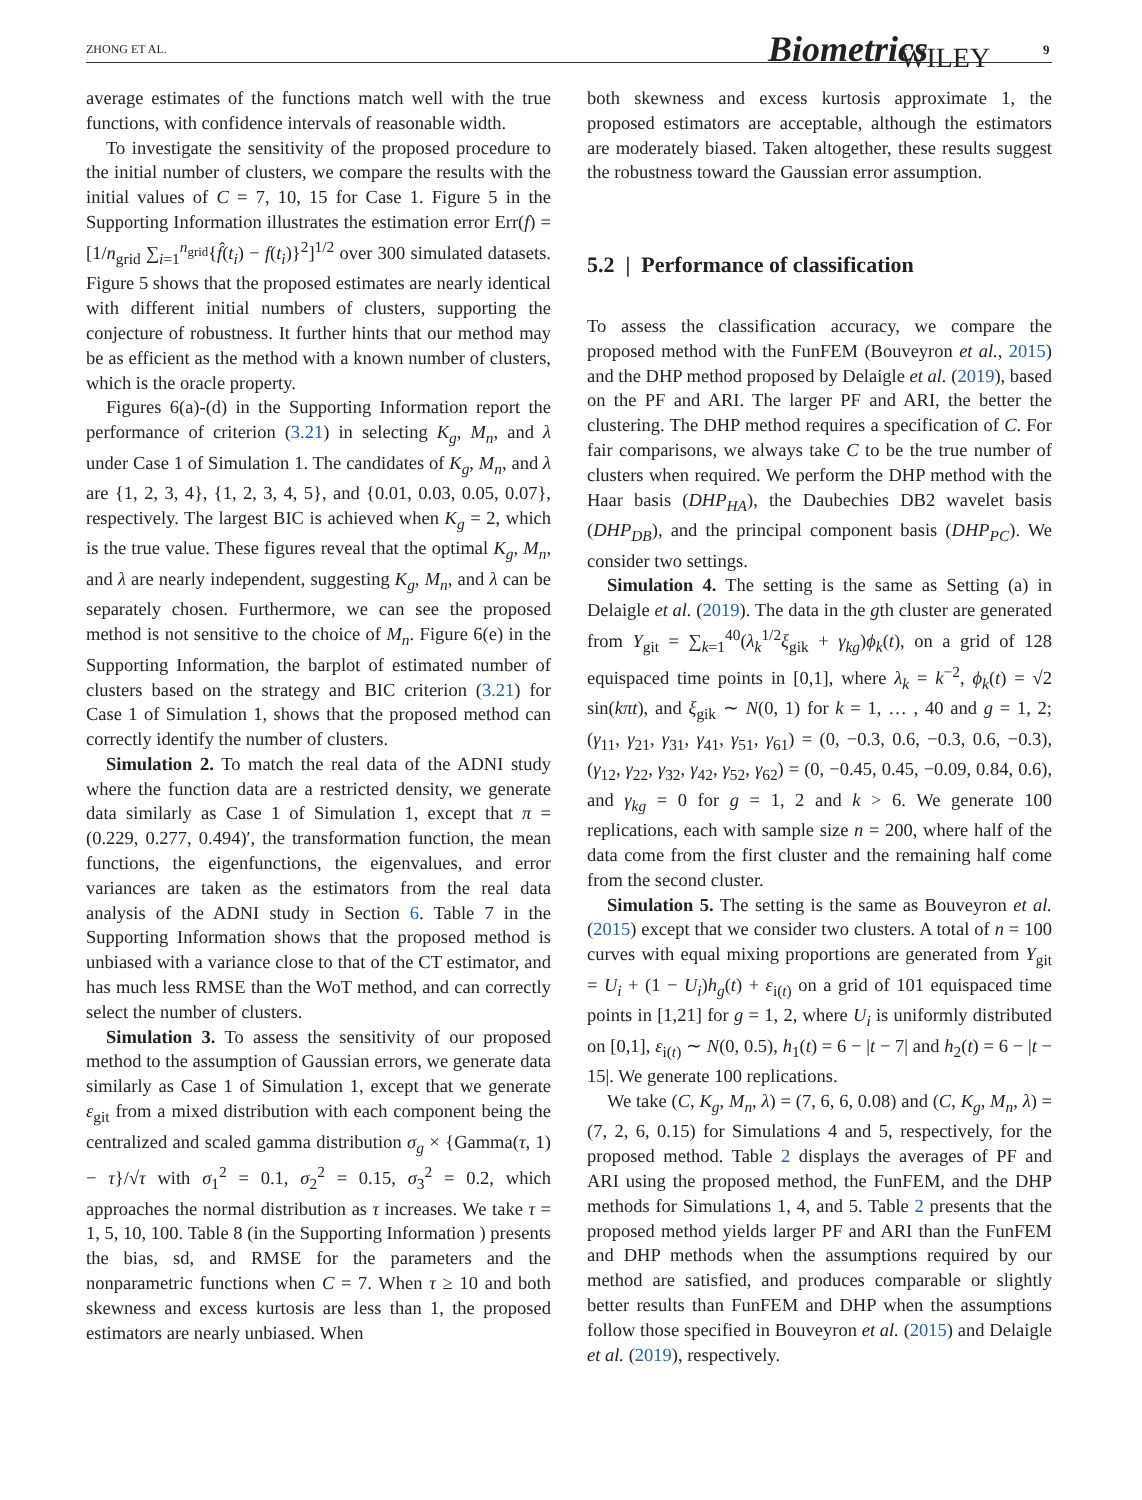ZHONG ET AL. Biometrics WILEY 9
average estimates of the functions match well with the true functions, with confidence intervals of reasonable width.
To investigate the sensitivity of the proposed procedure to the initial number of clusters, we compare the results with the initial values of C = 7, 10, 15 for Case 1. Figure 5 in the Supporting Information illustrates the estimation error Err(f) = [1/n<sub>grid</sub> ∑<sub>i=1</sub><sup>n<sub>grid</sub></sup>{f̂(t<sub>i</sub>) − f(t<sub>i</sub>)}<sup>2</sup>]<sup>1/2</sup> over 300 simulated datasets. Figure 5 shows that the proposed estimates are nearly identical with different initial numbers of clusters, supporting the conjecture of robustness. It further hints that our method may be as efficient as the method with a known number of clusters, which is the oracle property.
Figures 6(a)-(d) in the Supporting Information report the performance of criterion (3.21) in selecting K<sub>g</sub>, M<sub>n</sub>, and λ under Case 1 of Simulation 1. The candidates of K<sub>g</sub>, M<sub>n</sub>, and λ are {1, 2, 3, 4}, {1, 2, 3, 4, 5}, and {0.01, 0.03, 0.05, 0.07}, respectively. The largest BIC is achieved when K<sub>g</sub> = 2, which is the true value. These figures reveal that the optimal K<sub>g</sub>, M<sub>n</sub>, and λ are nearly independent, suggesting K<sub>g</sub>, M<sub>n</sub>, and λ can be separately chosen. Furthermore, we can see the proposed method is not sensitive to the choice of M<sub>n</sub>. Figure 6(e) in the Supporting Information, the barplot of estimated number of clusters based on the strategy and BIC criterion (3.21) for Case 1 of Simulation 1, shows that the proposed method can correctly identify the number of clusters.
Simulation 2. To match the real data of the ADNI study where the function data are a restricted density, we generate data similarly as Case 1 of Simulation 1, except that π = (0.229, 0.277, 0.494)′, the transformation function, the mean functions, the eigenfunctions, the eigenvalues, and error variances are taken as the estimators from the real data analysis of the ADNI study in Section 6. Table 7 in the Supporting Information shows that the proposed method is unbiased with a variance close to that of the CT estimator, and has much less RMSE than the WoT method, and can correctly select the number of clusters.
Simulation 3. To assess the sensitivity of our proposed method to the assumption of Gaussian errors, we generate data similarly as Case 1 of Simulation 1, except that we generate ε<sub>git</sub> from a mixed distribution with each component being the centralized and scaled gamma distribution σ<sub>g</sub> × {Gamma(τ, 1) − τ}/√τ with σ<sub>1</sub><sup>2</sup> = 0.1, σ<sub>2</sub><sup>2</sup> = 0.15, σ<sub>3</sub><sup>2</sup> = 0.2, which approaches the normal distribution as τ increases. We take τ = 1, 5, 10, 100. Table 8 (in the Supporting Information ) presents the bias, sd, and RMSE for the parameters and the nonparametric functions when C = 7. When τ ≥ 10 and both skewness and excess kurtosis are less than 1, the proposed estimators are nearly unbiased. When
both skewness and excess kurtosis approximate 1, the proposed estimators are acceptable, although the estimators are moderately biased. Taken altogether, these results suggest the robustness toward the Gaussian error assumption.
5.2 | Performance of classification
To assess the classification accuracy, we compare the proposed method with the FunFEM (Bouveyron et al., 2015) and the DHP method proposed by Delaigle et al. (2019), based on the PF and ARI. The larger PF and ARI, the better the clustering. The DHP method requires a specification of C. For fair comparisons, we always take C to be the true number of clusters when required. We perform the DHP method with the Haar basis (DHP<sub>HA</sub>), the Daubechies DB2 wavelet basis (DHP<sub>DB</sub>), and the principal component basis (DHP<sub>PC</sub>). We consider two settings.
Simulation 4. The setting is the same as Setting (a) in Delaigle et al. (2019). The data in the gth cluster are generated from Y<sub>git</sub> = ∑<sub>k=1</sub><sup>40</sup>(λ<sub>k</sub><sup>1/2</sup>ξ<sub>gik</sub> + γ<sub>kg</sub>)ϕ<sub>k</sub>(t), on a grid of 128 equispaced time points in [0,1], where λ<sub>k</sub> = k<sup>−2</sup>, ϕ<sub>k</sub>(t) = √2 sin(kπt), and ξ<sub>gik</sub> ∼ N(0, 1) for k = 1, … , 40 and g = 1, 2; (γ<sub>11</sub>, γ<sub>21</sub>, γ<sub>31</sub>, γ<sub>41</sub>, γ<sub>51</sub>, γ<sub>61</sub>) = (0, −0.3, 0.6, −0.3, 0.6, −0.3), (γ<sub>12</sub>, γ<sub>22</sub>, γ<sub>32</sub>, γ<sub>42</sub>, γ<sub>52</sub>, γ<sub>62</sub>) = (0, −0.45, 0.45, −0.09, 0.84, 0.6), and γ<sub>kg</sub> = 0 for g = 1, 2 and k > 6. We generate 100 replications, each with sample size n = 200, where half of the data come from the first cluster and the remaining half come from the second cluster.
Simulation 5. The setting is the same as Bouveyron et al. (2015) except that we consider two clusters. A total of n = 100 curves with equal mixing proportions are generated from Y<sub>git</sub> = U<sub>i</sub> + (1 − U<sub>i</sub>)h<sub>g</sub>(t) + ε<sub>i(t)</sub> on a grid of 101 equispaced time points in [1,21] for g = 1, 2, where U<sub>i</sub> is uniformly distributed on [0,1], ε<sub>i(t)</sub> ∼ N(0, 0.5), h<sub>1</sub>(t) = 6 − |t − 7| and h<sub>2</sub>(t) = 6 − |t − 15|. We generate 100 replications.
We take (C, K<sub>g</sub>, M<sub>n</sub>, λ) = (7, 6, 6, 0.08) and (C, K<sub>g</sub>, M<sub>n</sub>, λ) = (7, 2, 6, 0.15) for Simulations 4 and 5, respectively, for the proposed method. Table 2 displays the averages of PF and ARI using the proposed method, the FunFEM, and the DHP methods for Simulations 1, 4, and 5. Table 2 presents that the proposed method yields larger PF and ARI than the FunFEM and DHP methods when the assumptions required by our method are satisfied, and produces comparable or slightly better results than FunFEM and DHP when the assumptions follow those specified in Bouveyron et al. (2015) and Delaigle et al. (2019), respectively.